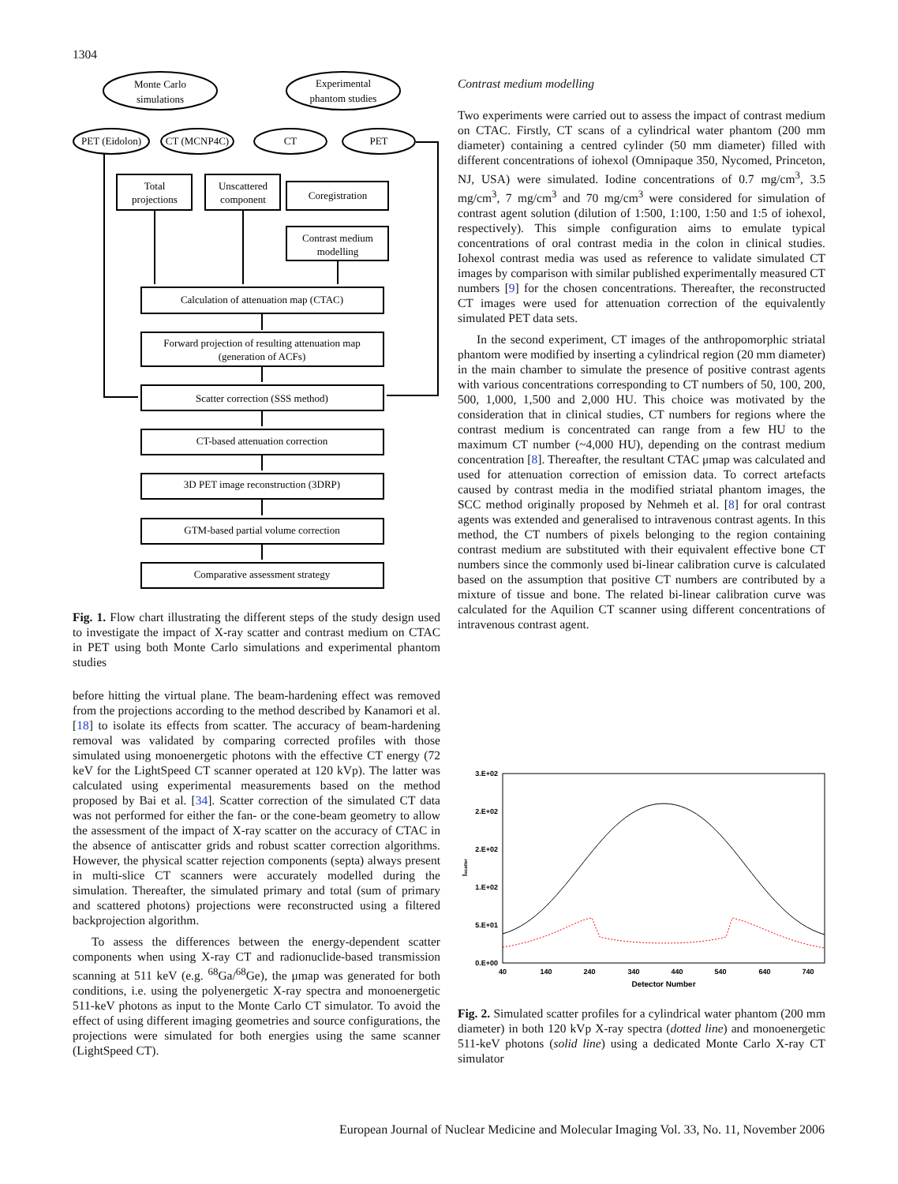1304
Monte Carlo
simulations
Experimental
phantom studies
PET (Eidolon)
CT (MCNP4C)
CT
PET
Total
projections
Unscattered
component
Coregistration
Contrast medium
modelling
Calculation of attenuation map (CTAC)
Forward projection of resulting attenuation map
(generation of ACFs)
Scatter correction (SSS method)
CT-based attenuation correction
3D PET image reconstruction (3DRP)
GTM-based partial volume correction
Comparative assessment strategy
Fig. 1. Flow chart illustrating the different steps of the study design used to investigate the impact of X-ray scatter and contrast medium on CTAC in PET using both Monte Carlo simulations and experimental phantom studies
before hitting the virtual plane. The beam-hardening effect was removed from the projections according to the method described by Kanamori et al. [18] to isolate its effects from scatter. The accuracy of beam-hardening removal was validated by comparing corrected profiles with those simulated using monoenergetic photons with the effective CT energy (72 keV for the LightSpeed CT scanner operated at 120 kVp). The latter was calculated using experimental measurements based on the method proposed by Bai et al. [34]. Scatter correction of the simulated CT data was not performed for either the fan- or the cone-beam geometry to allow the assessment of the impact of X-ray scatter on the accuracy of CTAC in the absence of antiscatter grids and robust scatter correction algorithms. However, the physical scatter rejection components (septa) always present in multi-slice CT scanners were accurately modelled during the simulation. Thereafter, the simulated primary and total (sum of primary and scattered photons) projections were reconstructed using a filtered backprojection algorithm.
To assess the differences between the energy-dependent scatter components when using X-ray CT and radionuclide-based transmission scanning at 511 keV (e.g. <sup>68</sup>Ga/<sup>68</sup>Ge), the μmap was generated for both conditions, i.e. using the polyenergetic X-ray spectra and monoenergetic 511-keV photons as input to the Monte Carlo CT simulator. To avoid the effect of using different imaging geometries and source configurations, the projections were simulated for both energies using the same scanner (LightSpeed CT).
Contrast medium modelling
Two experiments were carried out to assess the impact of contrast medium on CTAC. Firstly, CT scans of a cylindrical water phantom (200 mm diameter) containing a centred cylinder (50 mm diameter) filled with different concentrations of iohexol (Omnipaque 350, Nycomed, Princeton, NJ, USA) were simulated. Iodine concentrations of 0.7 mg/cm<sup>3</sup>, 3.5 mg/cm<sup>3</sup>, 7 mg/cm<sup>3</sup> and 70 mg/cm<sup>3</sup> were considered for simulation of contrast agent solution (dilution of 1:500, 1:100, 1:50 and 1:5 of iohexol, respectively). This simple configuration aims to emulate typical concentrations of oral contrast media in the colon in clinical studies. Iohexol contrast media was used as reference to validate simulated CT images by comparison with similar published experimentally measured CT numbers [9] for the chosen concentrations. Thereafter, the reconstructed CT images were used for attenuation correction of the equivalently simulated PET data sets.
In the second experiment, CT images of the anthropomorphic striatal phantom were modified by inserting a cylindrical region (20 mm diameter) in the main chamber to simulate the presence of positive contrast agents with various concentrations corresponding to CT numbers of 50, 100, 200, 500, 1,000, 1,500 and 2,000 HU. This choice was motivated by the consideration that in clinical studies, CT numbers for regions where the contrast medium is concentrated can range from a few HU to the maximum CT number (~4,000 HU), depending on the contrast medium concentration [8]. Thereafter, the resultant CTAC μmap was calculated and used for attenuation correction of emission data. To correct artefacts caused by contrast media in the modified striatal phantom images, the SCC method originally proposed by Nehmeh et al. [8] for oral contrast agents was extended and generalised to intravenous contrast agents. In this method, the CT numbers of pixels belonging to the region containing contrast medium are substituted with their equivalent effective bone CT numbers since the commonly used bi-linear calibration curve is calculated based on the assumption that positive CT numbers are contributed by a mixture of tissue and bone. The related bi-linear calibration curve was calculated for the Aquilion CT scanner using different concentrations of intravenous contrast agent.
3.E+02
2.E+02
2.E+02
1.E+02
5.E+01
0.E+00
40
140
240
340
440
540
640
740
Detector Number
Iscatter
Fig. 2. Simulated scatter profiles for a cylindrical water phantom (200 mm diameter) in both 120 kVp X-ray spectra (dotted line) and monoenergetic 511-keV photons (solid line) using a dedicated Monte Carlo X-ray CT simulator
European Journal of Nuclear Medicine and Molecular Imaging Vol. 33, No. 11, November 2006